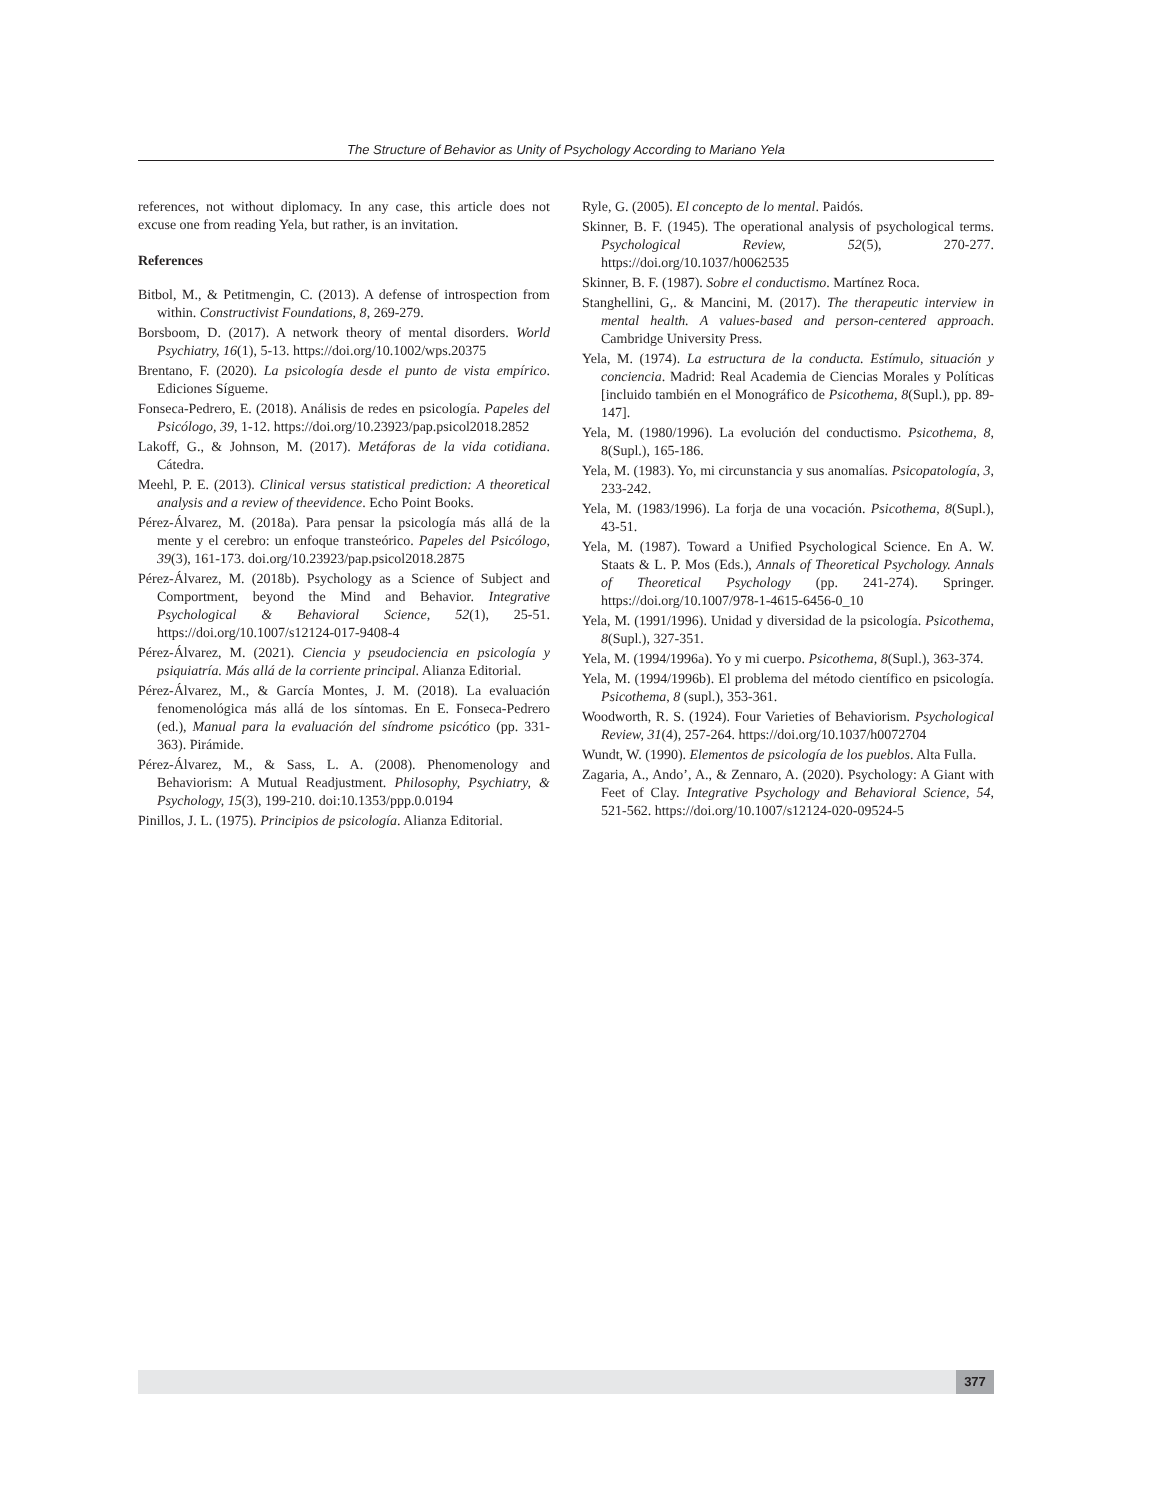The Structure of Behavior as Unity of Psychology According to Mariano Yela
references, not without diplomacy. In any case, this article does not excuse one from reading Yela, but rather, is an invitation.
References
Bitbol, M., & Petitmengin, C. (2013). A defense of introspection from within. Constructivist Foundations, 8, 269-279.
Borsboom, D. (2017). A network theory of mental disorders. World Psychiatry, 16(1), 5-13. https://doi.org/10.1002/wps.20375
Brentano, F. (2020). La psicología desde el punto de vista empírico. Ediciones Sígueme.
Fonseca-Pedrero, E. (2018). Análisis de redes en psicología. Papeles del Psicólogo, 39, 1-12. https://doi.org/10.23923/pap.psicol2018.2852
Lakoff, G., & Johnson, M. (2017). Metáforas de la vida cotidiana. Cátedra.
Meehl, P. E. (2013). Clinical versus statistical prediction: A theoretical analysis and a review of theevidence. Echo Point Books.
Pérez-Álvarez, M. (2018a). Para pensar la psicología más allá de la mente y el cerebro: un enfoque transteórico. Papeles del Psicólogo, 39(3), 161-173. doi.org/10.23923/pap.psicol2018.2875
Pérez-Álvarez, M. (2018b). Psychology as a Science of Subject and Comportment, beyond the Mind and Behavior. Integrative Psychological & Behavioral Science, 52(1), 25-51. https://doi.org/10.1007/s12124-017-9408-4
Pérez-Álvarez, M. (2021). Ciencia y pseudociencia en psicología y psiquiatría. Más allá de la corriente principal. Alianza Editorial.
Pérez-Álvarez, M., & García Montes, J. M. (2018). La evaluación fenomenológica más allá de los síntomas. En E. Fonseca-Pedrero (ed.), Manual para la evaluación del síndrome psicótico (pp. 331-363). Pirámide.
Pérez-Álvarez, M., & Sass, L. A. (2008). Phenomenology and Behaviorism: A Mutual Readjustment. Philosophy, Psychiatry, & Psychology, 15(3), 199-210. doi:10.1353/ppp.0.0194
Pinillos, J. L. (1975). Principios de psicología. Alianza Editorial.
Ryle, G. (2005). El concepto de lo mental. Paidós.
Skinner, B. F. (1945). The operational analysis of psychological terms. Psychological Review, 52(5), 270-277. https://doi.org/10.1037/h0062535
Skinner, B. F. (1987). Sobre el conductismo. Martínez Roca.
Stanghellini, G,. & Mancini, M. (2017). The therapeutic interview in mental health. A values-based and person-centered approach. Cambridge University Press.
Yela, M. (1974). La estructura de la conducta. Estímulo, situación y conciencia. Madrid: Real Academia de Ciencias Morales y Políticas [incluido también en el Monográfico de Psicothema, 8(Supl.), pp. 89-147].
Yela, M. (1980/1996). La evolución del conductismo. Psicothema, 8, 8(Supl.), 165-186.
Yela, M. (1983). Yo, mi circunstancia y sus anomalías. Psicopatología, 3, 233-242.
Yela, M. (1983/1996). La forja de una vocación. Psicothema, 8(Supl.), 43-51.
Yela, M. (1987). Toward a Unified Psychological Science. En A. W. Staats & L. P. Mos (Eds.), Annals of Theoretical Psychology. Annals of Theoretical Psychology (pp. 241-274). Springer. https://doi.org/10.1007/978-1-4615-6456-0_10
Yela, M. (1991/1996). Unidad y diversidad de la psicología. Psicothema, 8(Supl.), 327-351.
Yela, M. (1994/1996a). Yo y mi cuerpo. Psicothema, 8(Supl.), 363-374.
Yela, M. (1994/1996b). El problema del método científico en psicología. Psicothema, 8 (supl.), 353-361.
Woodworth, R. S. (1924). Four Varieties of Behaviorism. Psychological Review, 31(4), 257-264. https://doi.org/10.1037/h0072704
Wundt, W. (1990). Elementos de psicología de los pueblos. Alta Fulla.
Zagaria, A., Ando’, A., & Zennaro, A. (2020). Psychology: A Giant with Feet of Clay. Integrative Psychology and Behavioral Science, 54, 521-562. https://doi.org/10.1007/s12124-020-09524-5
377